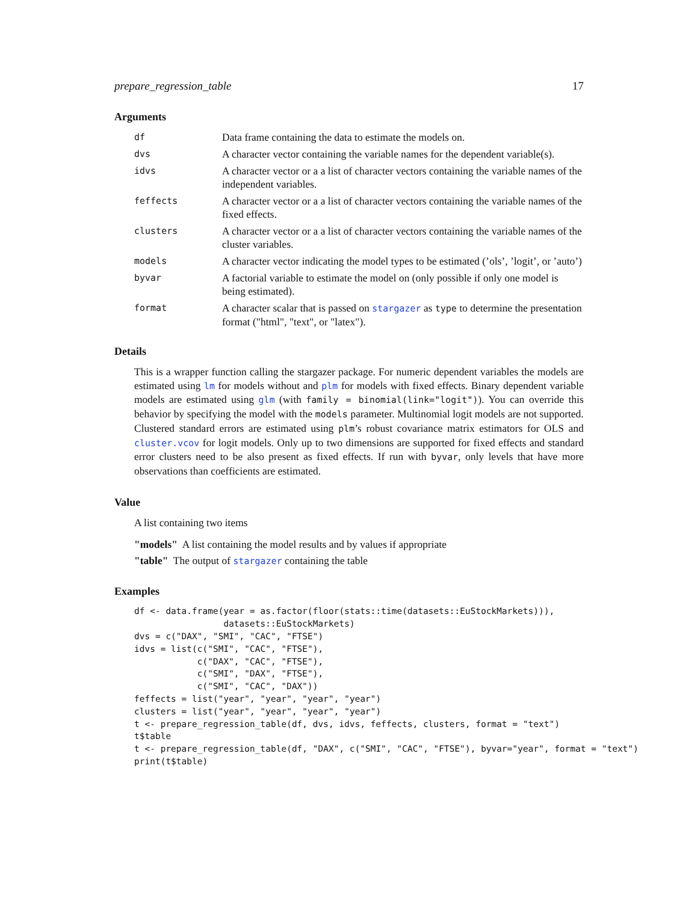prepare_regression_table 17
Arguments
| df | Data frame containing the data to estimate the models on. |
| dvs | A character vector containing the variable names for the dependent variable(s). |
| idvs | A character vector or a a list of character vectors containing the variable names of the independent variables. |
| feffects | A character vector or a a list of character vectors containing the variable names of the fixed effects. |
| clusters | A character vector or a a list of character vectors containing the variable names of the cluster variables. |
| models | A character vector indicating the model types to be estimated (’ols’, ’logit’, or ’auto’) |
| byvar | A factorial variable to estimate the model on (only possible if only one model is being estimated). |
| format | A character scalar that is passed on stargazer as type to determine the presentation format ("html", "text", or "latex"). |
Details
This is a wrapper function calling the stargazer package. For numeric dependent variables the models are estimated using lm for models without and plm for models with fixed effects. Binary dependent variable models are estimated using glm (with family = binomial(link="logit")). You can override this behavior by specifying the model with the models parameter. Multinomial logit models are not supported. Clustered standard errors are estimated using plm’s robust covariance matrix estimators for OLS and cluster.vcov for logit models. Only up to two dimensions are supported for fixed effects and standard error clusters need to be also present as fixed effects. If run with byvar, only levels that have more observations than coefficients are estimated.
Value
A list containing two items
"models" A list containing the model results and by values if appropriate
"table" The output of stargazer containing the table
Examples
df <- data.frame(year = as.factor(floor(stats::time(datasets::EuStockMarkets))),
                 datasets::EuStockMarkets)
dvs = c("DAX", "SMI", "CAC", "FTSE")
idvs = list(c("SMI", "CAC", "FTSE"),
            c("DAX", "CAC", "FTSE"),
            c("SMI", "DAX", "FTSE"),
            c("SMI", "CAC", "DAX"))
feffects = list("year", "year", "year", "year")
clusters = list("year", "year", "year", "year")
t <- prepare_regression_table(df, dvs, idvs, feffects, clusters, format = "text")
t$table
t <- prepare_regression_table(df, "DAX", c("SMI", "CAC", "FTSE"), byvar="year", format = "text")
print(t$table)